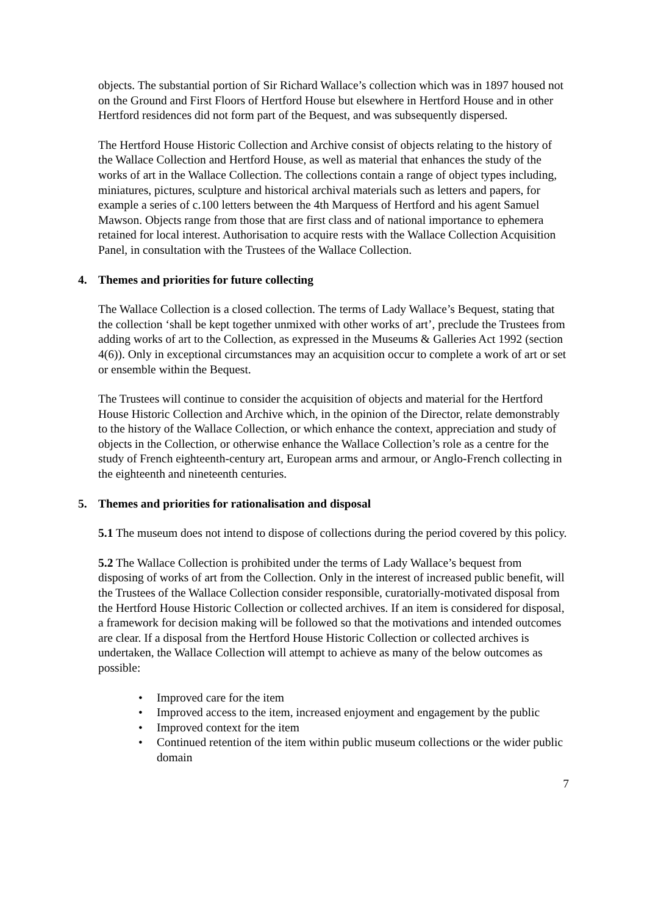objects. The substantial portion of Sir Richard Wallace’s collection which was in 1897 housed not on the Ground and First Floors of Hertford House but elsewhere in Hertford House and in other Hertford residences did not form part of the Bequest, and was subsequently dispersed.
The Hertford House Historic Collection and Archive consist of objects relating to the history of the Wallace Collection and Hertford House, as well as material that enhances the study of the works of art in the Wallace Collection. The collections contain a range of object types including, miniatures, pictures, sculpture and historical archival materials such as letters and papers, for example a series of c.100 letters between the 4th Marquess of Hertford and his agent Samuel Mawson. Objects range from those that are first class and of national importance to ephemera retained for local interest. Authorisation to acquire rests with the Wallace Collection Acquisition Panel, in consultation with the Trustees of the Wallace Collection.
4. Themes and priorities for future collecting
The Wallace Collection is a closed collection. The terms of Lady Wallace’s Bequest, stating that the collection ‘shall be kept together unmixed with other works of art’, preclude the Trustees from adding works of art to the Collection, as expressed in the Museums & Galleries Act 1992 (section 4(6)). Only in exceptional circumstances may an acquisition occur to complete a work of art or set or ensemble within the Bequest.
The Trustees will continue to consider the acquisition of objects and material for the Hertford House Historic Collection and Archive which, in the opinion of the Director, relate demonstrably to the history of the Wallace Collection, or which enhance the context, appreciation and study of objects in the Collection, or otherwise enhance the Wallace Collection’s role as a centre for the study of French eighteenth-century art, European arms and armour, or Anglo-French collecting in the eighteenth and nineteenth centuries.
5. Themes and priorities for rationalisation and disposal
5.1 The museum does not intend to dispose of collections during the period covered by this policy.
5.2 The Wallace Collection is prohibited under the terms of Lady Wallace’s bequest from disposing of works of art from the Collection. Only in the interest of increased public benefit, will the Trustees of the Wallace Collection consider responsible, curatorially-motivated disposal from the Hertford House Historic Collection or collected archives. If an item is considered for disposal, a framework for decision making will be followed so that the motivations and intended outcomes are clear. If a disposal from the Hertford House Historic Collection or collected archives is undertaken, the Wallace Collection will attempt to achieve as many of the below outcomes as possible:
• Improved care for the item
• Improved access to the item, increased enjoyment and engagement by the public
• Improved context for the item
• Continued retention of the item within public museum collections or the wider public domain
7